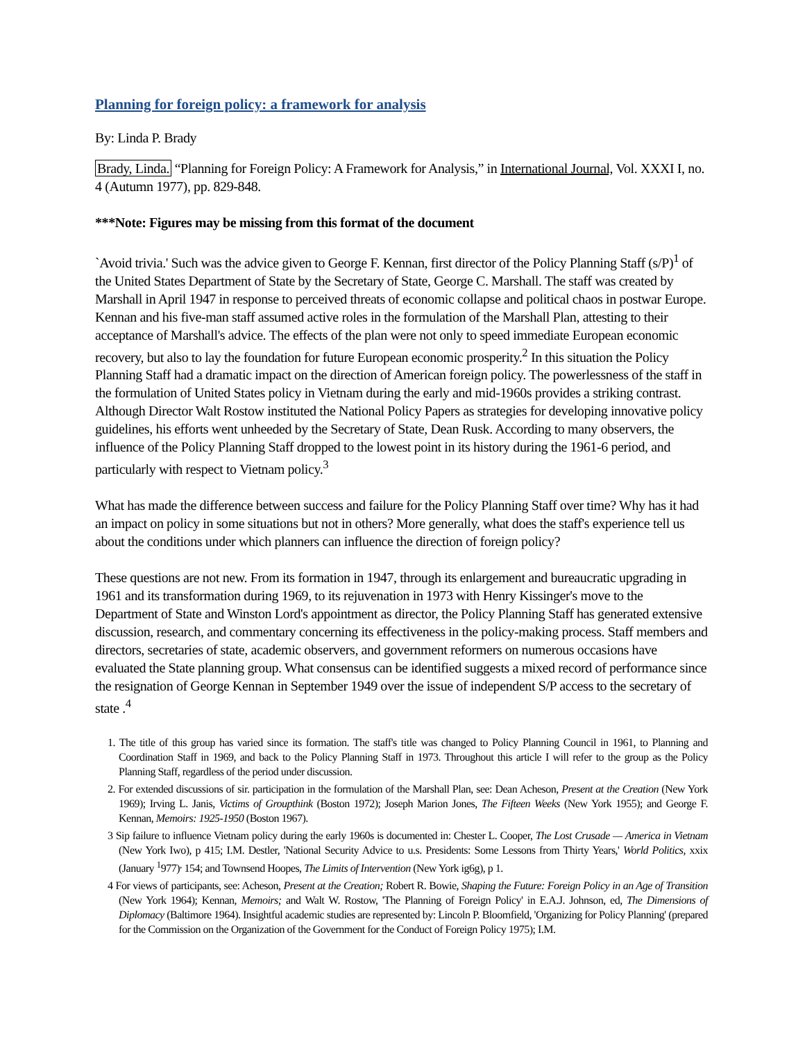Planning for foreign policy: a framework for analysis
By: Linda P. Brady
Brady, Linda. “Planning for Foreign Policy: A Framework for Analysis,” in International Journal, Vol. XXXI I, no. 4 (Autumn 1977), pp. 829-848.
***Note: Figures may be missing from this format of the document
`Avoid trivia.' Such was the advice given to George F. Kennan, first director of the Policy Planning Staff (s/P)<sup>1</sup> of the United States Department of State by the Secretary of State, George C. Marshall. The staff was created by Marshall in April 1947 in response to perceived threats of economic collapse and political chaos in postwar Europe. Kennan and his five-man staff assumed active roles in the formulation of the Marshall Plan, attesting to their acceptance of Marshall's advice. The effects of the plan were not only to speed immediate European economic recovery, but also to lay the foundation for future European economic prosperity.<sup>2</sup> In this situation the Policy Planning Staff had a dramatic impact on the direction of American foreign policy. The powerlessness of the staff in the formulation of United States policy in Vietnam during the early and mid-1960s provides a striking contrast. Although Director Walt Rostow instituted the National Policy Papers as strategies for developing innovative policy guidelines, his efforts went unheeded by the Secretary of State, Dean Rusk. According to many observers, the influence of the Policy Planning Staff dropped to the lowest point in its history during the 1961-6 period, and particularly with respect to Vietnam policy.<sup>3</sup>
What has made the difference between success and failure for the Policy Planning Staff over time? Why has it had an impact on policy in some situations but not in others? More generally, what does the staff's experience tell us about the conditions under which planners can influence the direction of foreign policy?
These questions are not new. From its formation in 1947, through its enlargement and bureaucratic upgrading in 1961 and its transformation during 1969, to its rejuvenation in 1973 with Henry Kissinger's move to the Department of State and Winston Lord's appointment as director, the Policy Planning Staff has generated extensive discussion, research, and commentary concerning its effectiveness in the policy-making process. Staff members and directors, secretaries of state, academic observers, and government reformers on numerous occasions have evaluated the State planning group. What consensus can be identified suggests a mixed record of performance since the resignation of George Kennan in September 1949 over the issue of independent S/P access to the secretary of state .<sup>4</sup>
1. The title of this group has varied since its formation. The staff's title was changed to Policy Planning Council in 1961, to Planning and Coordination Staff in 1969, and back to the Policy Planning Staff in 1973. Throughout this article I will refer to the group as the Policy Planning Staff, regardless of the period under discussion.
2. For extended discussions of sir. participation in the formulation of the Marshall Plan, see: Dean Acheson, Present at the Creation (New York 1969); Irving L. Janis, Victims of Groupthink (Boston 1972); Joseph Marion Jones, The Fifteen Weeks (New York 1955); and George F. Kennan, Memoirs: 1925-1950 (Boston 1967).
3 Sip failure to influence Vietnam policy during the early 1960s is documented in: Chester L. Cooper, The Lost Crusade — America in Vietnam (New York Iwo), p 415; I.M. Destler, 'National Security Advice to u.s. Presidents: Some Lessons from Thirty Years,' World Politics, xxix (January <sup>1</sup>977)<sup>,</sup> 154; and Townsend Hoopes, The Limits of Intervention (New York ig6g), p 1.
4 For views of participants, see: Acheson, Present at the Creation; Robert R. Bowie, Shaping the Future: Foreign Policy in an Age of Transition (New York 1964); Kennan, Memoirs; and Walt W. Rostow, 'The Planning of Foreign Policy' in E.A.J. Johnson, ed, The Dimensions of Diplomacy (Baltimore 1964). Insightful academic studies are represented by: Lincoln P. Bloomfield, 'Organizing for Policy Planning' (prepared for the Commission on the Organization of the Government for the Conduct of Foreign Policy 1975); I.M.